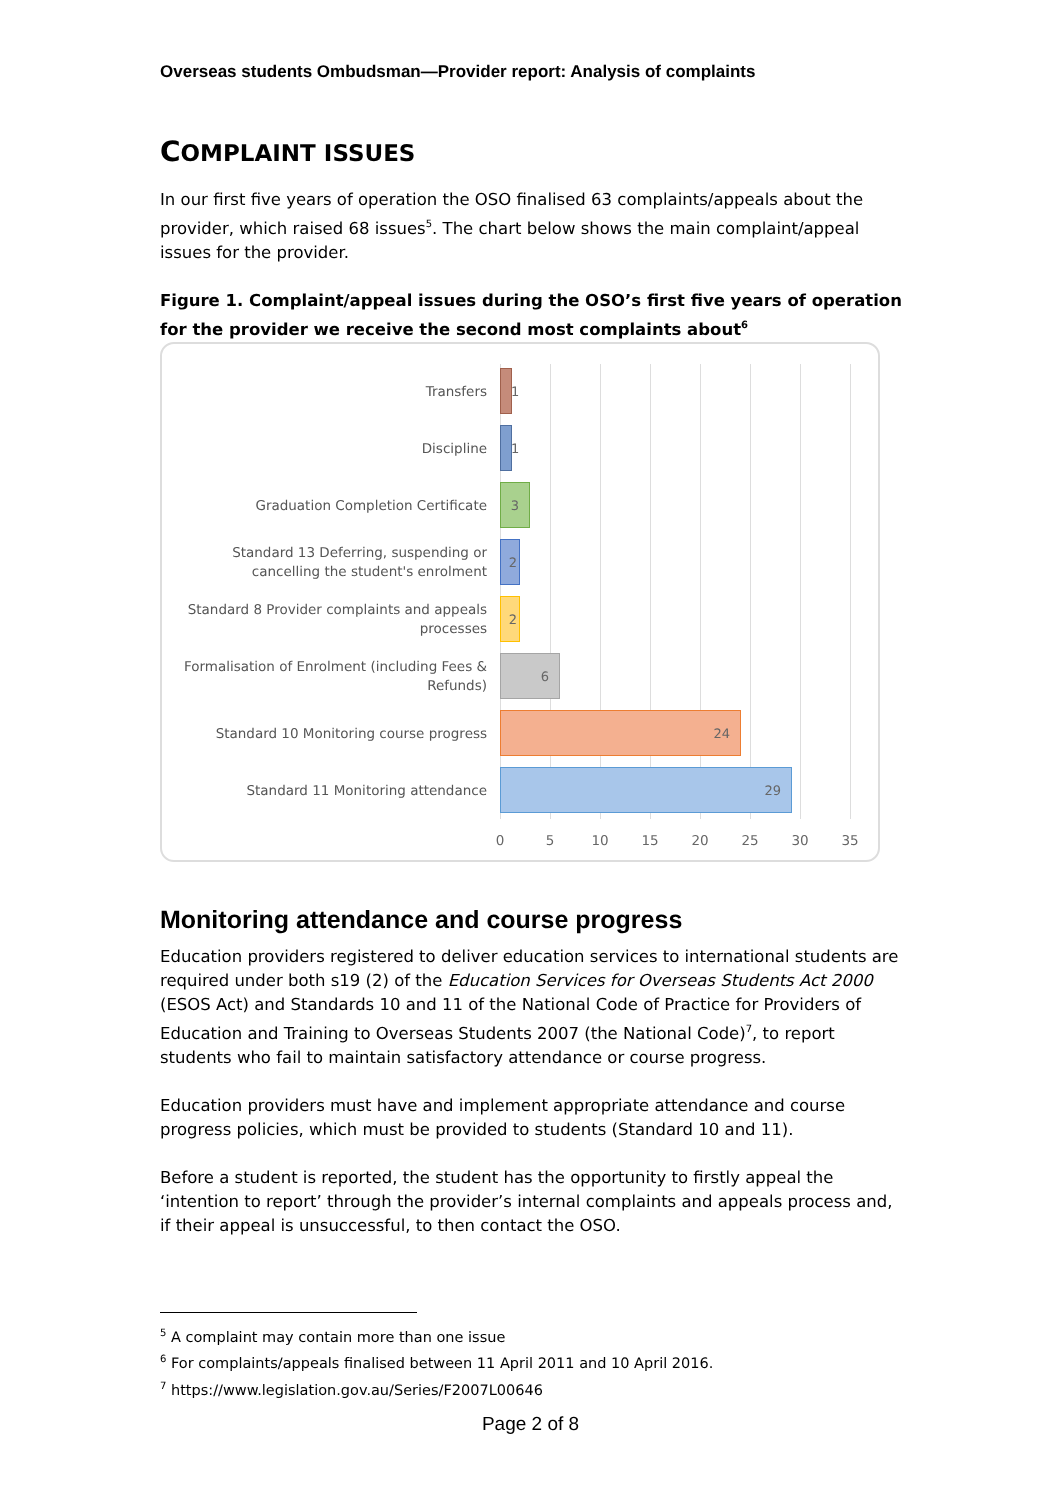Overseas students Ombudsman—Provider report: Analysis of complaints
COMPLAINT ISSUES
In our first five years of operation the OSO finalised 63 complaints/appeals about the provider, which raised 68 issues<sup>5</sup>. The chart below shows the main complaint/appeal issues for the provider.
Figure 1. Complaint/appeal issues during the OSO’s first five years of operation for the provider we receive the second most complaints about<sup>6</sup>
Transfers
1
Discipline
1
Graduation Completion Certificate
3
Standard 13 Deferring, suspending or cancelling the student's enrolment
2
Standard 8 Provider complaints and appeals processes
2
Formalisation of Enrolment (including Fees & Refunds)
6
Standard 10 Monitoring course progress
24
Standard 11 Monitoring attendance
29
0 5 10 15 20 25 30 35
Monitoring attendance and course progress
Education providers registered to deliver education services to international students are required under both s19 (2) of the Education Services for Overseas Students Act 2000 (ESOS Act) and Standards 10 and 11 of the National Code of Practice for Providers of Education and Training to Overseas Students 2007 (the National Code)<sup>7</sup>, to report students who fail to maintain satisfactory attendance or course progress.
Education providers must have and implement appropriate attendance and course progress policies, which must be provided to students (Standard 10 and 11).
Before a student is reported, the student has the opportunity to firstly appeal the ‘intention to report’ through the provider’s internal complaints and appeals process and, if their appeal is unsuccessful, to then contact the OSO.
<sup>5</sup> A complaint may contain more than one issue
<sup>6</sup> For complaints/appeals finalised between 11 April 2011 and 10 April 2016.
<sup>7</sup> https://www.legislation.gov.au/Series/F2007L00646
Page 2 of 8